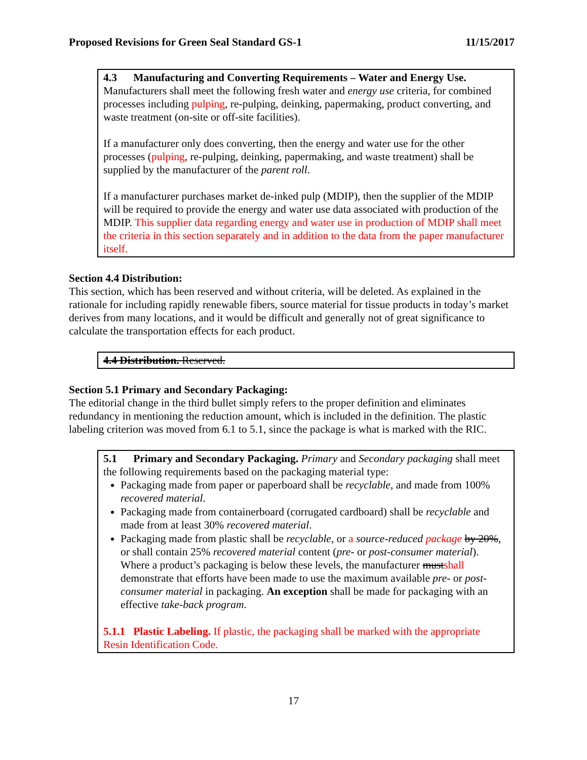Proposed Revisions for Green Seal Standard GS-1 11/15/2017
4.3 Manufacturing and Converting Requirements – Water and Energy Use. Manufacturers shall meet the following fresh water and energy use criteria, for combined processes including pulping, re-pulping, deinking, papermaking, product converting, and waste treatment (on-site or off-site facilities).
If a manufacturer only does converting, then the energy and water use for the other processes (pulping, re-pulping, deinking, papermaking, and waste treatment) shall be supplied by the manufacturer of the parent roll.
If a manufacturer purchases market de-inked pulp (MDIP), then the supplier of the MDIP will be required to provide the energy and water use data associated with production of the MDIP. This supplier data regarding energy and water use in production of MDIP shall meet the criteria in this section separately and in addition to the data from the paper manufacturer itself.
Section 4.4 Distribution:
This section, which has been reserved and without criteria, will be deleted. As explained in the rationale for including rapidly renewable fibers, source material for tissue products in today’s market derives from many locations, and it would be difficult and generally not of great significance to calculate the transportation effects for each product.
4.4 Distribution. Reserved.
Section 5.1 Primary and Secondary Packaging:
The editorial change in the third bullet simply refers to the proper definition and eliminates redundancy in mentioning the reduction amount, which is included in the definition. The plastic labeling criterion was moved from 6.1 to 5.1, since the package is what is marked with the RIC.
5.1 Primary and Secondary Packaging. Primary and Secondary packaging shall meet the following requirements based on the packaging material type:
Packaging made from paper or paperboard shall be recyclable, and made from 100% recovered material.
Packaging made from containerboard (corrugated cardboard) shall be recyclable and made from at least 30% recovered material.
Packaging made from plastic shall be recyclable, or a source-reduced package by 20%, or shall contain 25% recovered material content (pre- or post-consumer material). Where a product’s packaging is below these levels, the manufacturer mustshall demonstrate that efforts have been made to use the maximum available pre- or post-consumer material in packaging. An exception shall be made for packaging with an effective take-back program.
5.1.1 Plastic Labeling. If plastic, the packaging shall be marked with the appropriate Resin Identification Code.
17